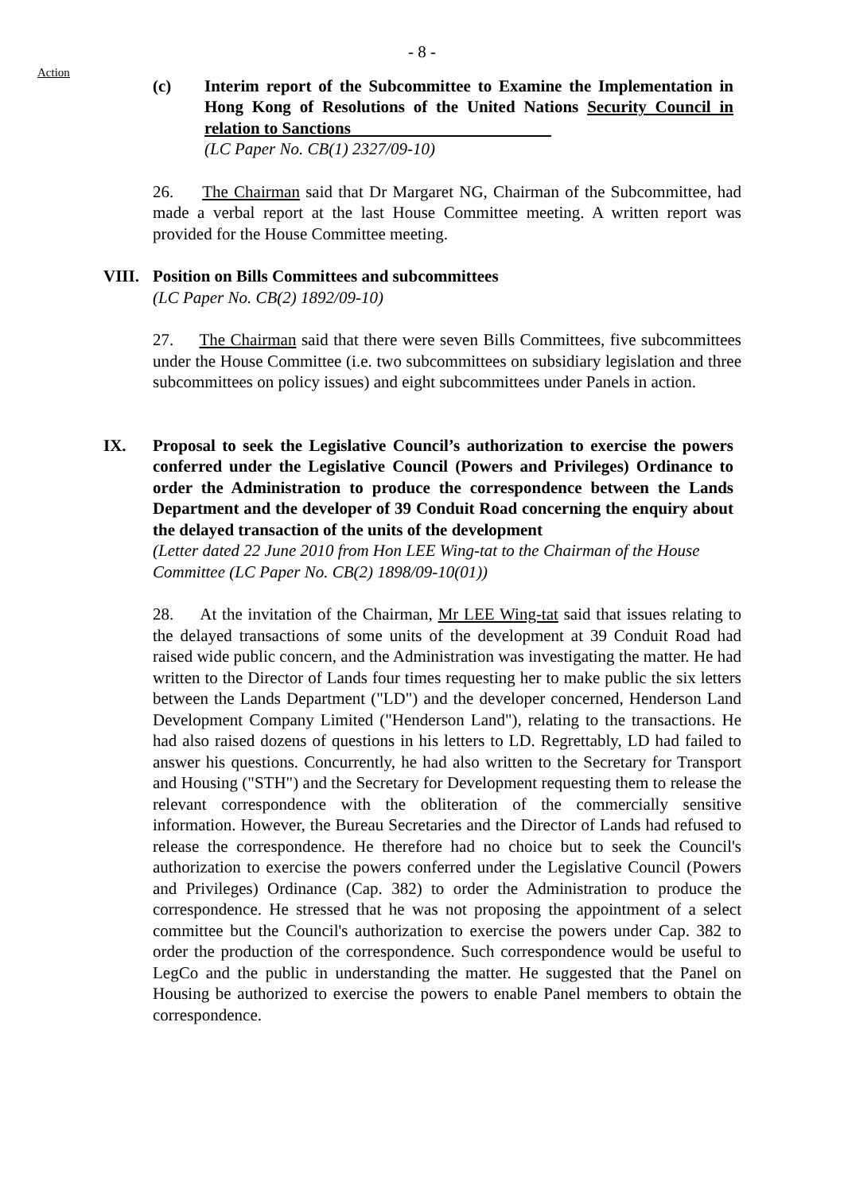Action
- 8 -
(c) Interim report of the Subcommittee to Examine the Implementation in Hong Kong of Resolutions of the United Nations Security Council in relation to Sanctions
(LC Paper No. CB(1) 2327/09-10)
26. The Chairman said that Dr Margaret NG, Chairman of the Subcommittee, had made a verbal report at the last House Committee meeting. A written report was provided for the House Committee meeting.
VIII.
Position on Bills Committees and subcommittees
(LC Paper No. CB(2) 1892/09-10)
27. The Chairman said that there were seven Bills Committees, five subcommittees under the House Committee (i.e. two subcommittees on subsidiary legislation and three subcommittees on policy issues) and eight subcommittees under Panels in action.
IX. Proposal to seek the Legislative Council’s authorization to exercise the powers conferred under the Legislative Council (Powers and Privileges) Ordinance to order the Administration to produce the correspondence between the Lands Department and the developer of 39 Conduit Road concerning the enquiry about the delayed transaction of the units of the development
(Letter dated 22 June 2010 from Hon LEE Wing-tat to the Chairman of the House Committee (LC Paper No. CB(2) 1898/09-10(01))
28. At the invitation of the Chairman, Mr LEE Wing-tat said that issues relating to the delayed transactions of some units of the development at 39 Conduit Road had raised wide public concern, and the Administration was investigating the matter. He had written to the Director of Lands four times requesting her to make public the six letters between the Lands Department ("LD") and the developer concerned, Henderson Land Development Company Limited ("Henderson Land"), relating to the transactions. He had also raised dozens of questions in his letters to LD. Regrettably, LD had failed to answer his questions. Concurrently, he had also written to the Secretary for Transport and Housing ("STH") and the Secretary for Development requesting them to release the relevant correspondence with the obliteration of the commercially sensitive information. However, the Bureau Secretaries and the Director of Lands had refused to release the correspondence. He therefore had no choice but to seek the Council's authorization to exercise the powers conferred under the Legislative Council (Powers and Privileges) Ordinance (Cap. 382) to order the Administration to produce the correspondence. He stressed that he was not proposing the appointment of a select committee but the Council's authorization to exercise the powers under Cap. 382 to order the production of the correspondence. Such correspondence would be useful to LegCo and the public in understanding the matter. He suggested that the Panel on Housing be authorized to exercise the powers to enable Panel members to obtain the correspondence.